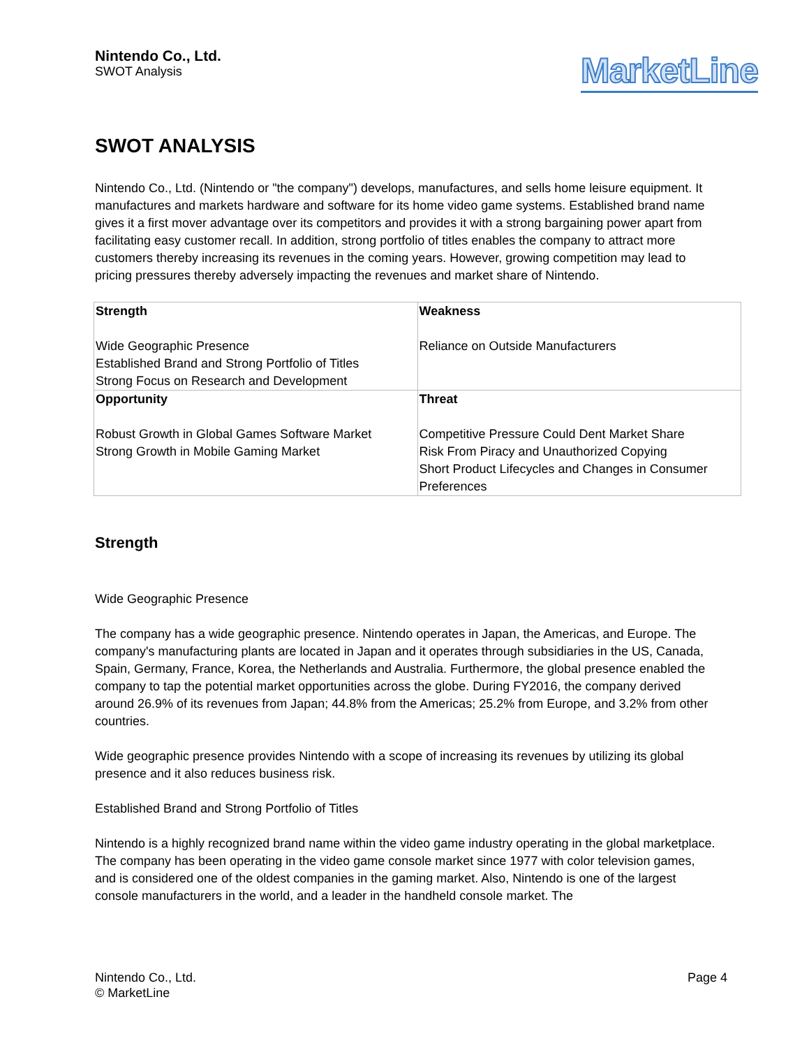Nintendo Co., Ltd.
SWOT Analysis
MarketLine
SWOT ANALYSIS
Nintendo Co., Ltd. (Nintendo or "the company") develops, manufactures, and sells home leisure equipment. It manufactures and markets hardware and software for its home video game systems. Established brand name gives it a first mover advantage over its competitors and provides it with a strong bargaining power apart from facilitating easy customer recall. In addition, strong portfolio of titles enables the company to attract more customers thereby increasing its revenues in the coming years. However, growing competition may lead to pricing pressures thereby adversely impacting the revenues and market share of Nintendo.
| Strength Wide Geographic Presence Established Brand and Strong Portfolio of Titles Strong Focus on Research and Development | Weakness Reliance on Outside Manufacturers |
| Opportunity Robust Growth in Global Games Software Market Strong Growth in Mobile Gaming Market | Threat Competitive Pressure Could Dent Market Share Risk From Piracy and Unauthorized Copying Short Product Lifecycles and Changes in Consumer Preferences |
Strength
Wide Geographic Presence
The company has a wide geographic presence. Nintendo operates in Japan, the Americas, and Europe. The company's manufacturing plants are located in Japan and it operates through subsidiaries in the US, Canada, Spain, Germany, France, Korea, the Netherlands and Australia. Furthermore, the global presence enabled the company to tap the potential market opportunities across the globe. During FY2016, the company derived around 26.9% of its revenues from Japan; 44.8% from the Americas; 25.2% from Europe, and 3.2% from other countries.
Wide geographic presence provides Nintendo with a scope of increasing its revenues by utilizing its global presence and it also reduces business risk.
Established Brand and Strong Portfolio of Titles
Nintendo is a highly recognized brand name within the video game industry operating in the global marketplace. The company has been operating in the video game console market since 1977 with color television games, and is considered one of the oldest companies in the gaming market. Also, Nintendo is one of the largest console manufacturers in the world, and a leader in the handheld console market. The
Nintendo Co., Ltd.
© MarketLine
Page 4